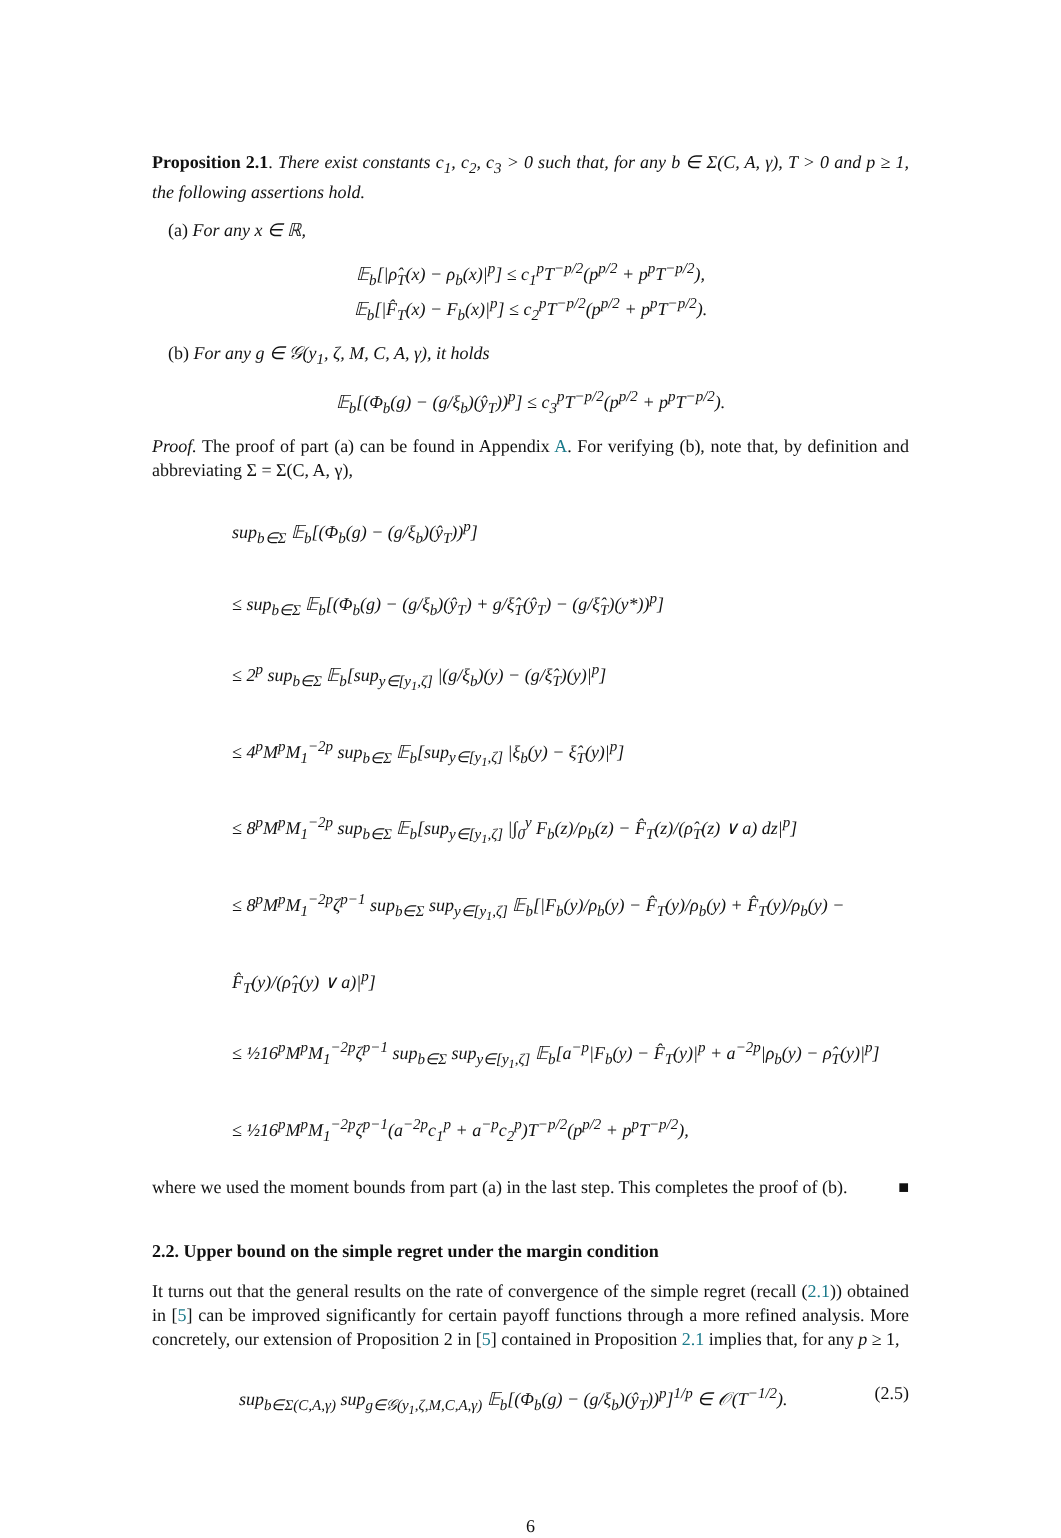Proposition 2.1. There exist constants c<sub>1</sub>, c<sub>2</sub>, c<sub>3</sub> > 0 such that, for any b ∈ Σ(C, A, γ), T > 0 and p ≥ 1, the following assertions hold.
(a) For any x ∈ ℝ,
𝔼<sub>b</sub>[|ρ̂<sub>T</sub>(x) − ρ<sub>b</sub>(x)|<sup>p</sup>] ≤ c<sub>1</sub><sup>p</sup>T<sup>−p/2</sup>(p<sup>p/2</sup> + p<sup>p</sup>T<sup>−p/2</sup>),
𝔼<sub>b</sub>[|F̂<sub>T</sub>(x) − F<sub>b</sub>(x)|<sup>p</sup>] ≤ c<sub>2</sub><sup>p</sup>T<sup>−p/2</sup>(p<sup>p/2</sup> + p<sup>p</sup>T<sup>−p/2</sup>).
(b) For any g ∈ 𝒢(y<sub>1</sub>, ζ, M, C, A, γ), it holds
𝔼<sub>b</sub>[(Φ<sub>b</sub>(g) − (g/ξ<sub>b</sub>)(ŷ<sub>T</sub>))<sup>p</sup>] ≤ c<sub>3</sub><sup>p</sup>T<sup>−p/2</sup>(p<sup>p/2</sup> + p<sup>p</sup>T<sup>−p/2</sup>).
Proof. The proof of part (a) can be found in Appendix A. For verifying (b), note that, by definition and abbreviating Σ = Σ(C, A, γ),
sup<sub>b∈Σ</sub> 𝔼<sub>b</sub>[(Φ<sub>b</sub>(g) − (g/ξ<sub>b</sub>)(ŷ<sub>T</sub>))<sup>p</sup>]
≤ sup<sub>b∈Σ</sub> 𝔼<sub>b</sub>[(Φ<sub>b</sub>(g) − (g/ξ<sub>b</sub>)(ŷ<sub>T</sub>) + g/ξ̂<sub>T</sub>(ŷ<sub>T</sub>) − (g/ξ̂<sub>T</sub>)(y*))<sup>p</sup>]
≤ 2<sup>p</sup> sup<sub>b∈Σ</sub> 𝔼<sub>b</sub>[sup<sub>y∈[y<sub>1</sub>,ζ]</sub> |(g/ξ<sub>b</sub>)(y) − (g/ξ̂<sub>T</sub>)(y)|<sup>p</sup>]
≤ 4<sup>p</sup>M<sup>p</sup>M<sub>1</sub><sup>−2p</sup> sup<sub>b∈Σ</sub> 𝔼<sub>b</sub>[sup<sub>y∈[y<sub>1</sub>,ζ]</sub> |ξ<sub>b</sub>(y) − ξ̂<sub>T</sub>(y)|<sup>p</sup>]
≤ 8<sup>p</sup>M<sup>p</sup>M<sub>1</sub><sup>−2p</sup> sup<sub>b∈Σ</sub> 𝔼<sub>b</sub>[sup<sub>y∈[y<sub>1</sub>,ζ]</sub> |∫<sub>0</sub><sup>y</sup> F<sub>b</sub>(z)/ρ<sub>b</sub>(z) − F̂<sub>T</sub>(z)/(ρ̂<sub>T</sub>(z) ∨ a) dz|<sup>p</sup>]
≤ 8<sup>p</sup>M<sup>p</sup>M<sub>1</sub><sup>−2p</sup>ζ<sup>p−1</sup> sup<sub>b∈Σ</sub> sup<sub>y∈[y<sub>1</sub>,ζ]</sub> 𝔼<sub>b</sub>[|F<sub>b</sub>(y)/ρ<sub>b</sub>(y) − F̂<sub>T</sub>(y)/ρ<sub>b</sub>(y) + F̂<sub>T</sub>(y)/ρ<sub>b</sub>(y) − F̂<sub>T</sub>(y)/(ρ̂<sub>T</sub>(y) ∨ a)|<sup>p</sup>]
≤ ½16<sup>p</sup>M<sup>p</sup>M<sub>1</sub><sup>−2p</sup>ζ<sup>p−1</sup> sup<sub>b∈Σ</sub> sup<sub>y∈[y<sub>1</sub>,ζ]</sub> 𝔼<sub>b</sub>[a<sup>−p</sup>|F<sub>b</sub>(y) − F̂<sub>T</sub>(y)|<sup>p</sup> + a<sup>−2p</sup>|ρ<sub>b</sub>(y) − ρ̂<sub>T</sub>(y)|<sup>p</sup>]
≤ ½16<sup>p</sup>M<sup>p</sup>M<sub>1</sub><sup>−2p</sup>ζ<sup>p−1</sup>(a<sup>−2p</sup>c<sub>1</sub><sup>p</sup> + a<sup>−p</sup>c<sub>2</sub><sup>p</sup>)T<sup>−p/2</sup>(p<sup>p/2</sup> + p<sup>p</sup>T<sup>−p/2</sup>),
where we used the moment bounds from part (a) in the last step. This completes the proof of (b). ■
2.2. Upper bound on the simple regret under the margin condition
It turns out that the general results on the rate of convergence of the simple regret (recall (2.1)) obtained in [5] can be improved significantly for certain payoff functions through a more refined analysis. More concretely, our extension of Proposition 2 in [5] contained in Proposition 2.1 implies that, for any p ≥ 1,
sup<sub>b∈Σ(C,A,γ)</sub> sup<sub>g∈𝒢(y<sub>1</sub>,ζ,M,C,A,γ)</sub> 𝔼<sub>b</sub>[(Φ<sub>b</sub>(g) − (g/ξ<sub>b</sub>)(ŷ<sub>T</sub>))<sup>p</sup>]<sup>1/p</sup> ∈ 𝒪(T<sup>−1/2</sup>). (2.5)
6